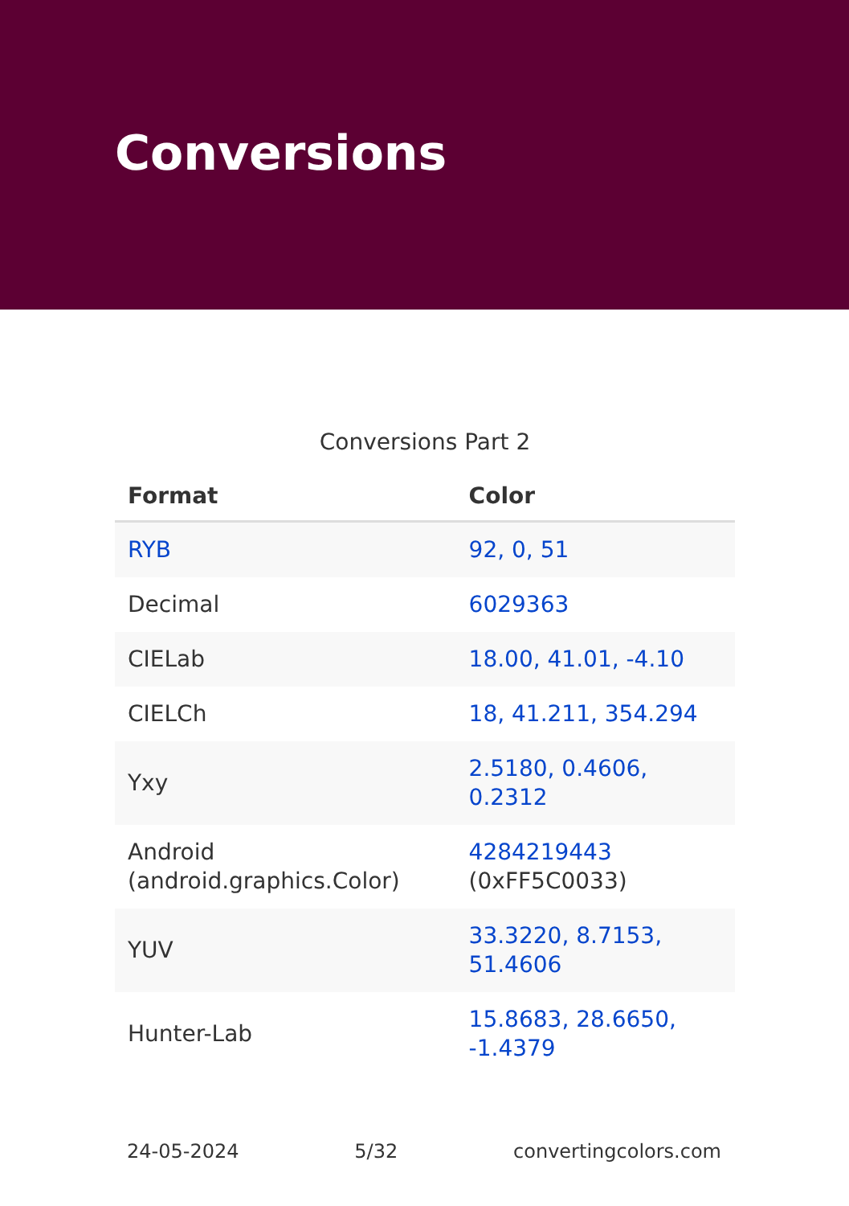Conversions
Conversions Part 2
| Format | Color |
| --- | --- |
| RYB | 92, 0, 51 |
| Decimal | 6029363 |
| CIELab | 18.00, 41.01, -4.10 |
| CIELCh | 18, 41.211, 354.294 |
| Yxy | 2.5180, 0.4606, 0.2312 |
| Android (android.graphics.Color) | 4284219443 (0xFF5C0033) |
| YUV | 33.3220, 8.7153, 51.4606 |
| Hunter-Lab | 15.8683, 28.6650, -1.4379 |
24-05-2024 5/32 convertingcolors.com